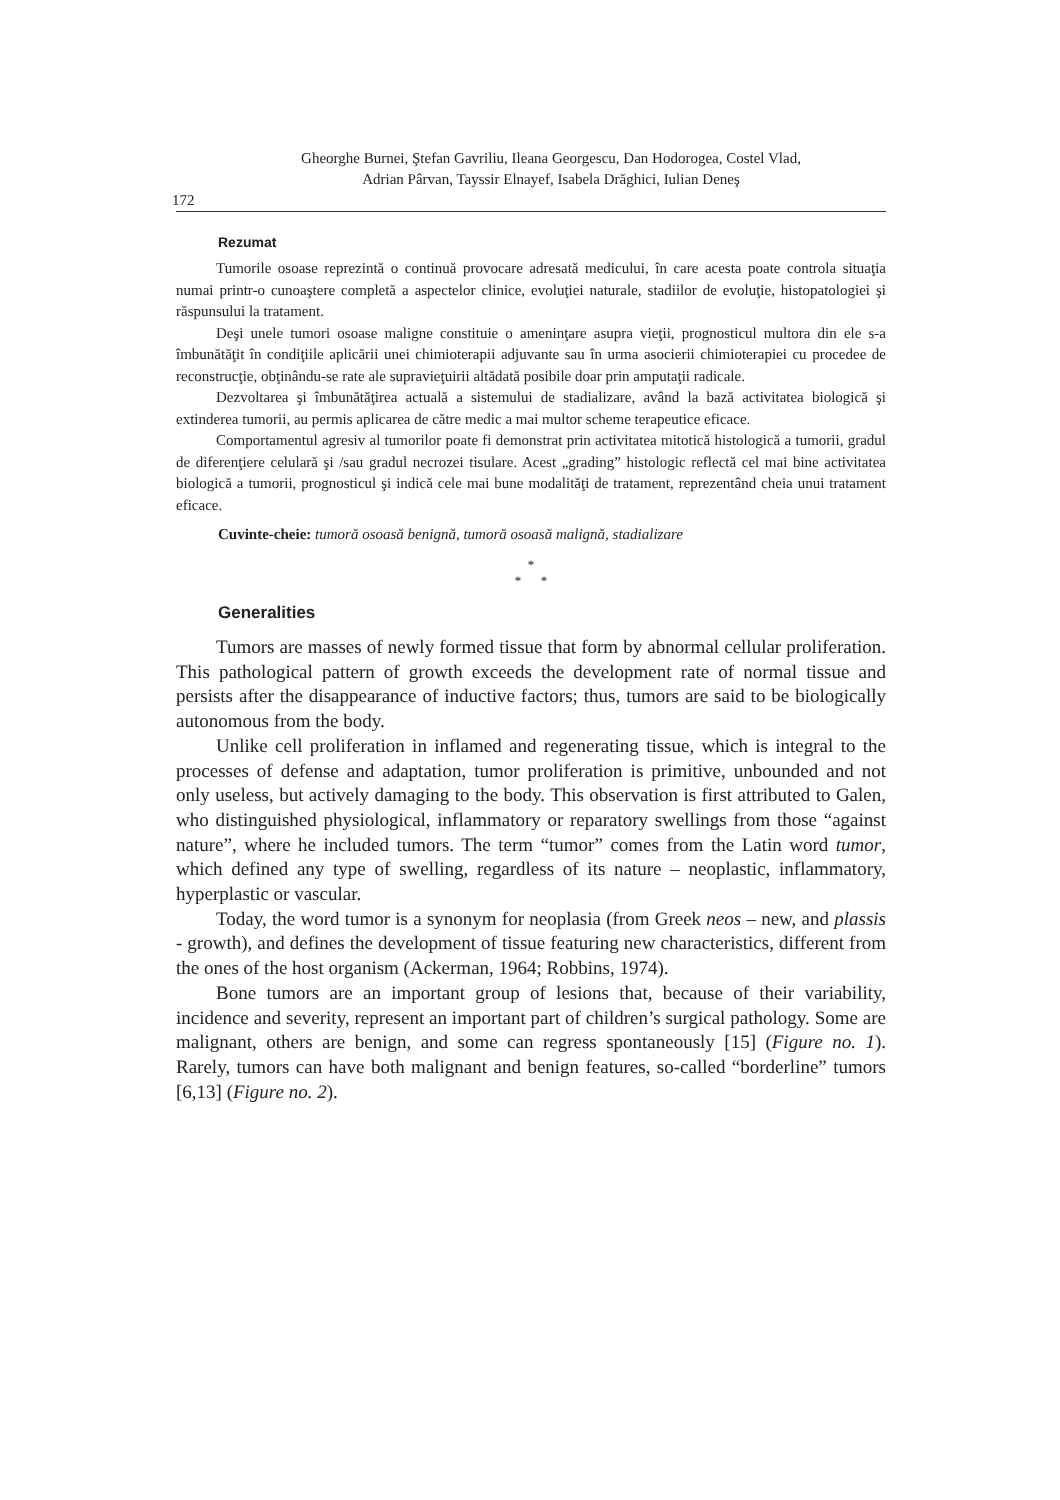Gheorghe Burnei, Ştefan Gavriliu, Ileana Georgescu, Dan Hodorogea, Costel Vlad,
Adrian Pârvan, Tayssir Elnayef, Isabela Drăghici, Iulian Deneş
172
Rezumat
Tumorile osoase reprezintă o continuă provocare adresată medicului, în care acesta poate controla situaţia numai printr-o cunoaştere completă a aspectelor clinice, evoluţiei naturale, stadiilor de evoluţie, histopatologiei şi răspunsului la tratament.
Deşi unele tumori osoase maligne constituie o ameninţare asupra vieţii, prognosticul multora din ele s-a îmbunătăţit în condiţiile aplicării unei chimioterapii adjuvante sau în urma asocierii chimioterapiei cu procedee de reconstrucţie, obţinându-se rate ale supravieţuirii altădată posibile doar prin amputaţii radicale.
Dezvoltarea şi îmbunătăţirea actuală a sistemului de stadializare, având la bază activitatea biologică şi extinderea tumorii, au permis aplicarea de către medic a mai multor scheme terapeutice eficace.
Comportamentul agresiv al tumorilor poate fi demonstrat prin activitatea mitotică histologică a tumorii, gradul de diferenţiere celulară şi /sau gradul necrozei tisulare. Acest „grading” histologic reflectă cel mai bine activitatea biologică a tumorii, prognosticul şi indică cele mai bune modalităţi de tratament, reprezentând cheia unui tratament eficace.
Cuvinte-cheie: tumoră osoasă benignă, tumoră osoasă malignă, stadializare
*
* *
Generalities
Tumors are masses of newly formed tissue that form by abnormal cellular proliferation. This pathological pattern of growth exceeds the development rate of normal tissue and persists after the disappearance of inductive factors; thus, tumors are said to be biologically autonomous from the body.
Unlike cell proliferation in inflamed and regenerating tissue, which is integral to the processes of defense and adaptation, tumor proliferation is primitive, unbounded and not only useless, but actively damaging to the body. This observation is first attributed to Galen, who distinguished physiological, inflammatory or reparatory swellings from those “against nature”, where he included tumors. The term “tumor” comes from the Latin word tumor, which defined any type of swelling, regardless of its nature – neoplastic, inflammatory, hyperplastic or vascular.
Today, the word tumor is a synonym for neoplasia (from Greek neos – new, and plassis - growth), and defines the development of tissue featuring new characteristics, different from the ones of the host organism (Ackerman, 1964; Robbins, 1974).
Bone tumors are an important group of lesions that, because of their variability, incidence and severity, represent an important part of children’s surgical pathology. Some are malignant, others are benign, and some can regress spontaneously [15] (Figure no. 1). Rarely, tumors can have both malignant and benign features, so-called “borderline” tumors [6,13] (Figure no. 2).